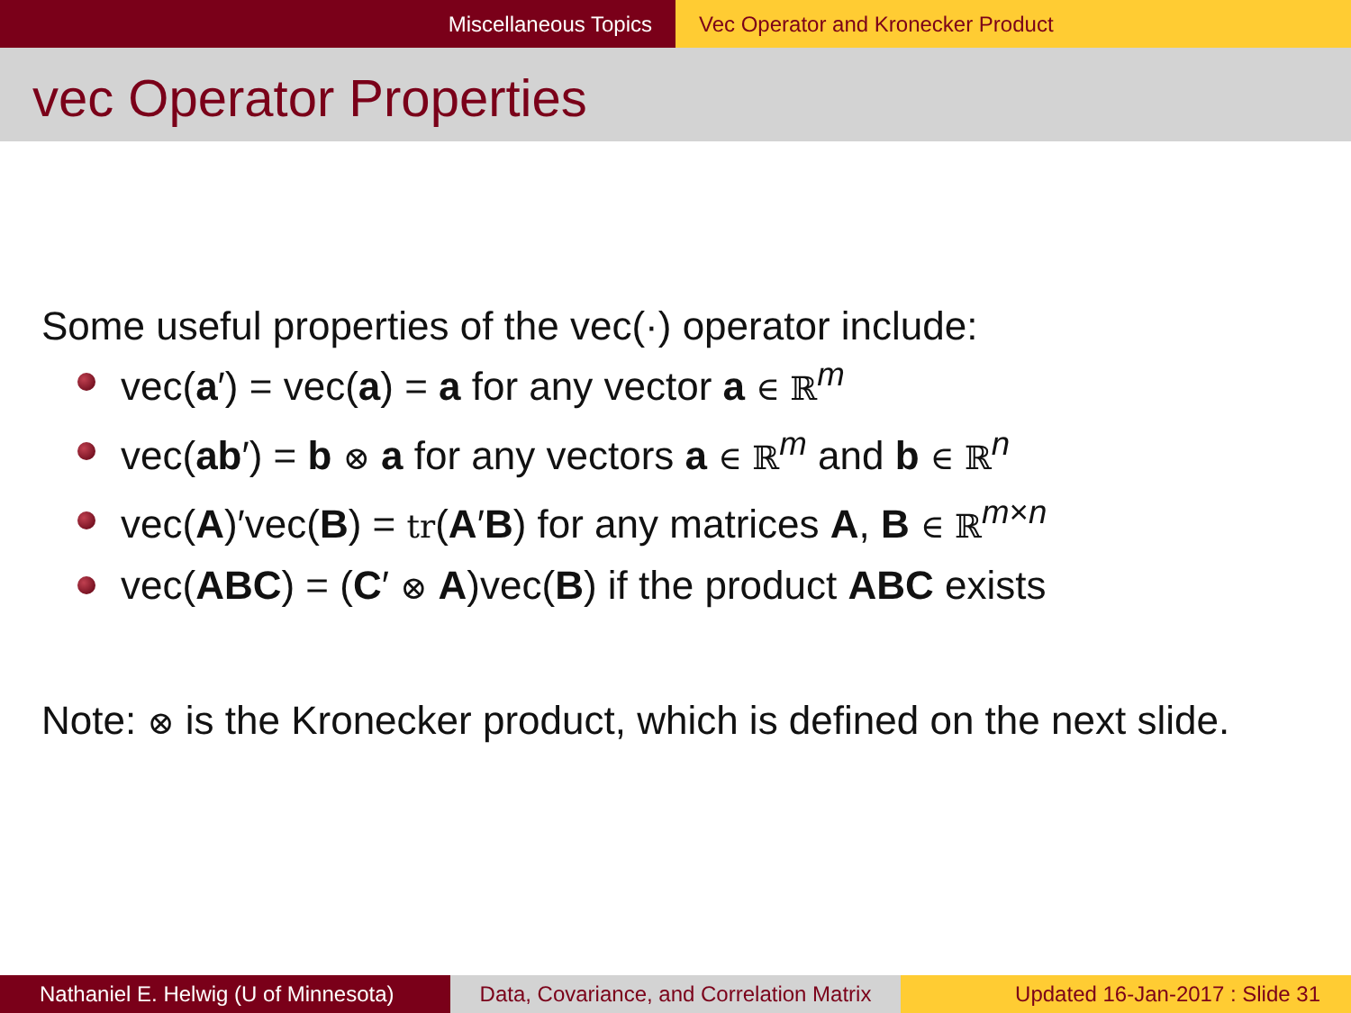Miscellaneous Topics Vec Operator and Kronecker Product
vec Operator Properties
Some useful properties of the vec(·) operator include:
vec(a′) = vec(a) = a for any vector a ∈ ℝ<sup>m</sup>
vec(ab′) = b ⊗ a for any vectors a ∈ ℝ<sup>m</sup> and b ∈ ℝ<sup>n</sup>
vec(A)′vec(B) = tr(A′B) for any matrices A, B ∈ ℝ<sup>m×n</sup>
vec(ABC) = (C′ ⊗ A)vec(B) if the product ABC exists
Note: ⊗ is the Kronecker product, which is defined on the next slide.
Nathaniel E. Helwig (U of Minnesota)
Data, Covariance, and Correlation Matrix
Updated 16-Jan-2017 : Slide 31